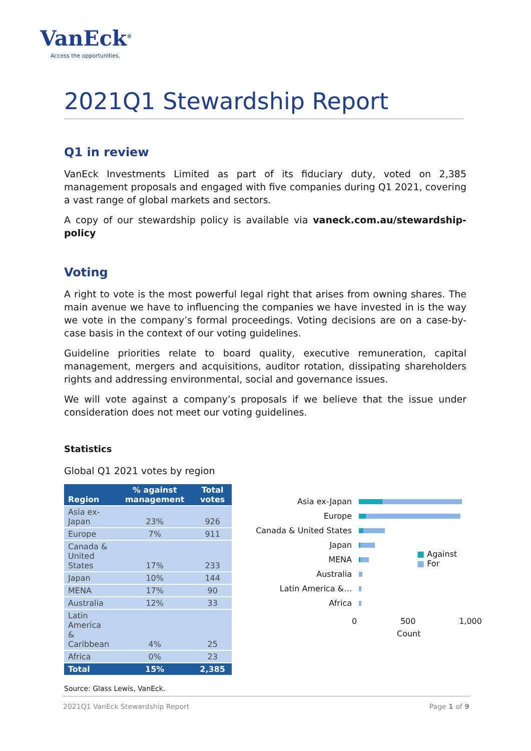VanEck<sup>®</sup>
Access the opportunities.
2021Q1 Stewardship Report
Q1 in review
VanEck Investments Limited as part of its fiduciary duty, voted on 2,385 management proposals and engaged with five companies during Q1 2021, covering a vast range of global markets and sectors.
A copy of our stewardship policy is available via vaneck.com.au/stewardship-policy
Voting
A right to vote is the most powerful legal right that arises from owning shares. The main avenue we have to influencing the companies we have invested in is the way we vote in the company’s formal proceedings. Voting decisions are on a case-by-case basis in the context of our voting guidelines.
Guideline priorities relate to board quality, executive remuneration, capital management, mergers and acquisitions, auditor rotation, dissipating shareholders rights and addressing environmental, social and governance issues.
We will vote against a company’s proposals if we believe that the issue under consideration does not meet our voting guidelines.
Statistics
Global Q1 2021 votes by region
| Region | % against management | Total votes |
| --- | --- | --- |
| Asia ex-Japan | 23% | 926 |
| Europe | 7% | 911 |
| Canada & United States | 17% | 233 |
| Japan | 10% | 144 |
| MENA | 17% | 90 |
| Australia | 12% | 33 |
| Latin America & Caribbean | 4% | 25 |
| Africa | 0% | 23 |
| Total | 15% | 2,385 |
Source: Glass Lewis, VanEck.
Asia ex-Japan
Europe
Canada & United States
Japan
MENA
Australia
Latin America &…
Africa
0 500 1,000
Count
■ Against
■ For
2021Q1 VanEck Stewardship Report Page 1 of 9